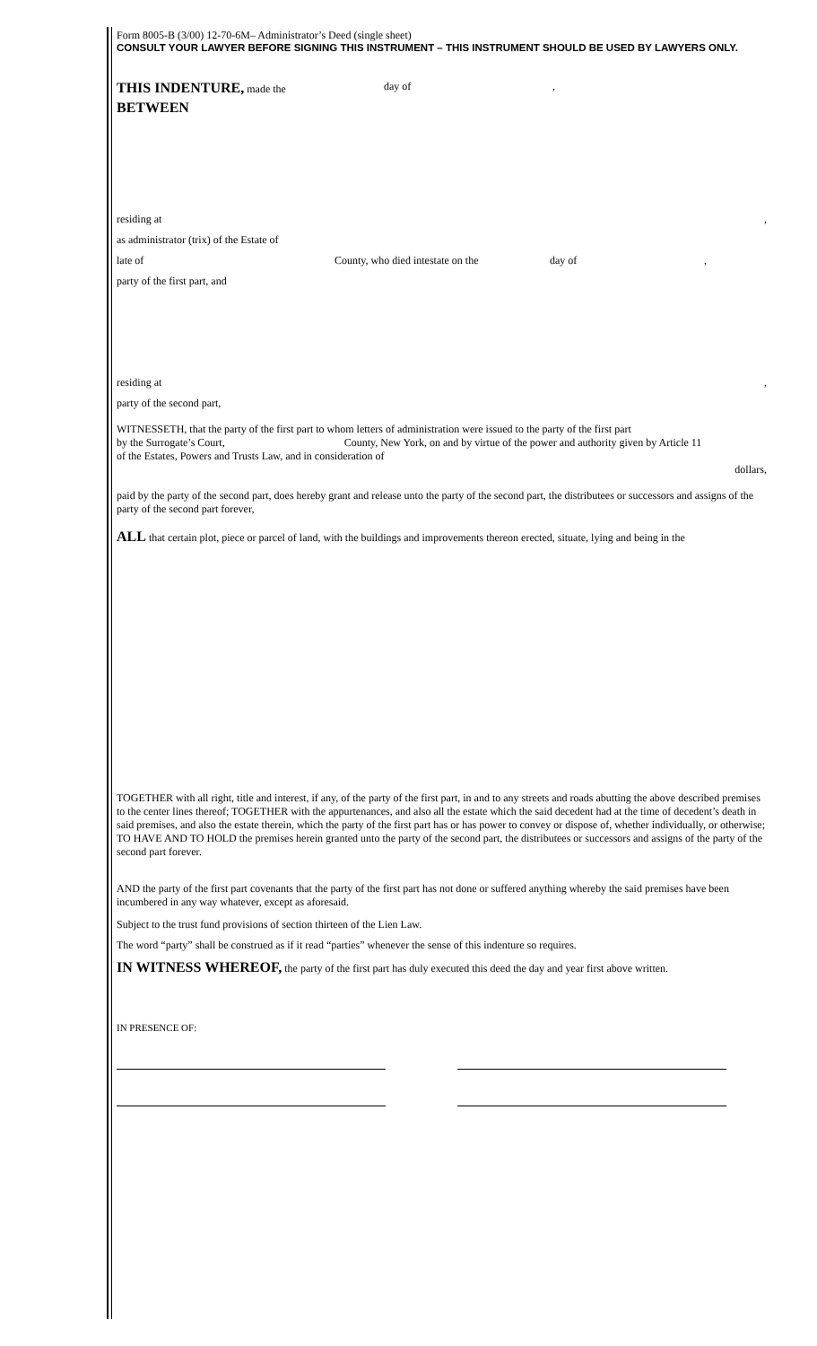Form 8005-B (3/00) 12-70-6M– Administrator’s Deed (single sheet)
CONSULT YOUR LAWYER BEFORE SIGNING THIS INSTRUMENT – THIS INSTRUMENT SHOULD BE USED BY LAWYERS ONLY.
THIS INDENTURE, made the day of,
BETWEEN
residing at,
as administrator (trix) of the Estate of
late of County, who died intestate on the day of,
party of the first part, and
residing at,
party of the second part,
WITNESSETH, that the party of the first part to whom letters of administration were issued to the party of the first part
by the Surrogate’s Court, County, New York, on and by virtue of the power and authority given by Article 11
of the Estates, Powers and Trusts Law, and in consideration of
dollars,
paid by the party of the second part, does hereby grant and release unto the party of the second part, the distributees or successors and assigns of the party of the second part forever,
ALL that certain plot, piece or parcel of land, with the buildings and improvements thereon erected, situate, lying and being in the
TOGETHER with all right, title and interest, if any, of the party of the first part, in and to any streets and roads abutting the above described premises to the center lines thereof; TOGETHER with the appurtenances, and also all the estate which the said decedent had at the time of decedent’s death in said premises, and also the estate therein, which the party of the first part has or has power to convey or dispose of, whether individually, or otherwise; TO HAVE AND TO HOLD the premises herein granted unto the party of the second part, the distributees or successors and assigns of the party of the second part forever.
AND the party of the first part covenants that the party of the first part has not done or suffered anything whereby the said premises have been incumbered in any way whatever, except as aforesaid.
Subject to the trust fund provisions of section thirteen of the Lien Law.
The word “party” shall be construed as if it read “parties” whenever the sense of this indenture so requires.
IN WITNESS WHEREOF, the party of the first part has duly executed this deed the day and year first above written.
IN PRESENCE OF: